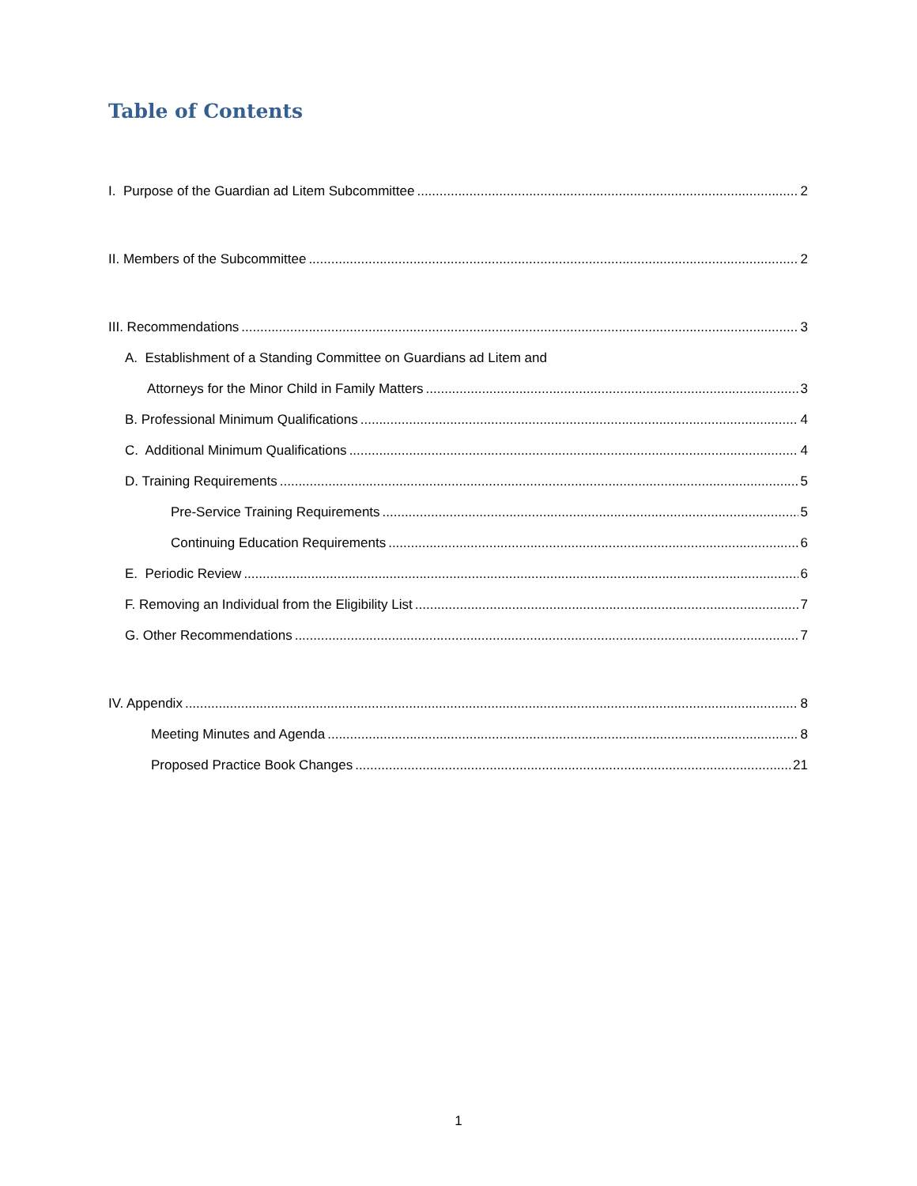Table of Contents
I. Purpose of the Guardian ad Litem Subcommittee 2
II. Members of the Subcommittee 2
III. Recommendations 3
A. Establishment of a Standing Committee on Guardians ad Litem and
Attorneys for the Minor Child in Family Matters 3
B. Professional Minimum Qualifications 4
C. Additional Minimum Qualifications 4
D. Training Requirements 5
Pre-Service Training Requirements 5
Continuing Education Requirements 6
E. Periodic Review 6
F. Removing an Individual from the Eligibility List 7
G. Other Recommendations 7
IV. Appendix 8
Meeting Minutes and Agenda 8
Proposed Practice Book Changes 21
1